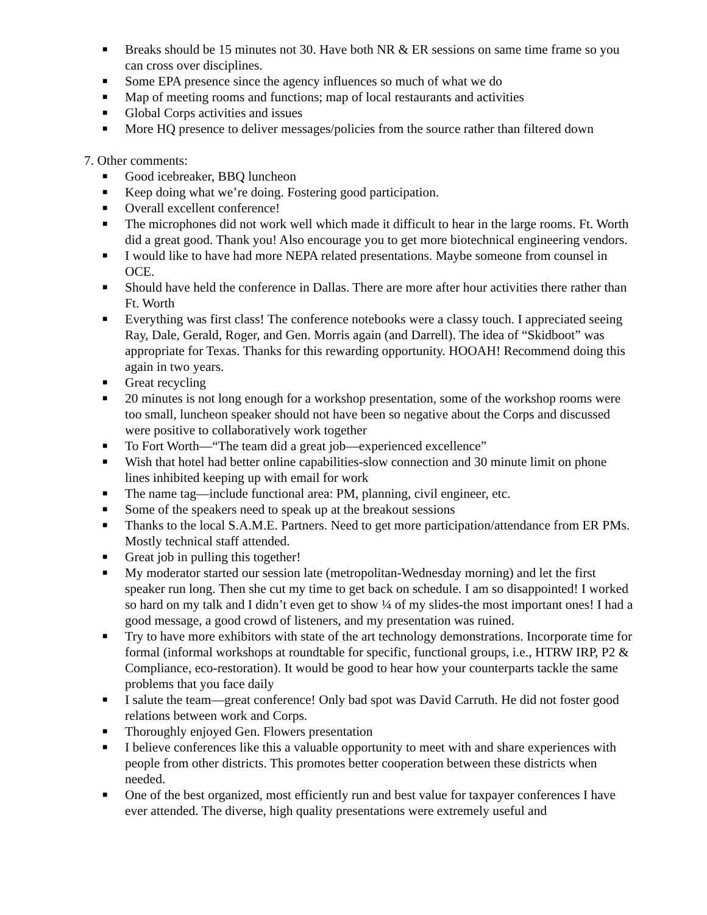■ Breaks should be 15 minutes not 30. Have both NR & ER sessions on same time frame so you can cross over disciplines.
■ Some EPA presence since the agency influences so much of what we do
■ Map of meeting rooms and functions; map of local restaurants and activities
■ Global Corps activities and issues
■ More HQ presence to deliver messages/policies from the source rather than filtered down
7. Other comments:
■ Good icebreaker, BBQ luncheon
■ Keep doing what we’re doing. Fostering good participation.
■ Overall excellent conference!
■ The microphones did not work well which made it difficult to hear in the large rooms. Ft. Worth did a great good. Thank you! Also encourage you to get more biotechnical engineering vendors.
■ I would like to have had more NEPA related presentations. Maybe someone from counsel in OCE.
■ Should have held the conference in Dallas. There are more after hour activities there rather than Ft. Worth
■ Everything was first class! The conference notebooks were a classy touch. I appreciated seeing Ray, Dale, Gerald, Roger, and Gen. Morris again (and Darrell). The idea of “Skidboot” was appropriate for Texas. Thanks for this rewarding opportunity. HOOAH! Recommend doing this again in two years.
■ Great recycling
■ 20 minutes is not long enough for a workshop presentation, some of the workshop rooms were too small, luncheon speaker should not have been so negative about the Corps and discussed were positive to collaboratively work together
■ To Fort Worth—“The team did a great job—experienced excellence”
■ Wish that hotel had better online capabilities-slow connection and 30 minute limit on phone lines inhibited keeping up with email for work
■ The name tag—include functional area: PM, planning, civil engineer, etc.
■ Some of the speakers need to speak up at the breakout sessions
■ Thanks to the local S.A.M.E. Partners. Need to get more participation/attendance from ER PMs. Mostly technical staff attended.
■ Great job in pulling this together!
■ My moderator started our session late (metropolitan-Wednesday morning) and let the first speaker run long. Then she cut my time to get back on schedule. I am so disappointed! I worked so hard on my talk and I didn’t even get to show ¼ of my slides-the most important ones! I had a good message, a good crowd of listeners, and my presentation was ruined.
■ Try to have more exhibitors with state of the art technology demonstrations. Incorporate time for formal (informal workshops at roundtable for specific, functional groups, i.e., HTRW IRP, P2 & Compliance, eco-restoration). It would be good to hear how your counterparts tackle the same problems that you face daily
■ I salute the team—great conference! Only bad spot was David Carruth. He did not foster good relations between work and Corps.
■ Thoroughly enjoyed Gen. Flowers presentation
■ I believe conferences like this a valuable opportunity to meet with and share experiences with people from other districts. This promotes better cooperation between these districts when needed.
■ One of the best organized, most efficiently run and best value for taxpayer conferences I have ever attended. The diverse, high quality presentations were extremely useful and